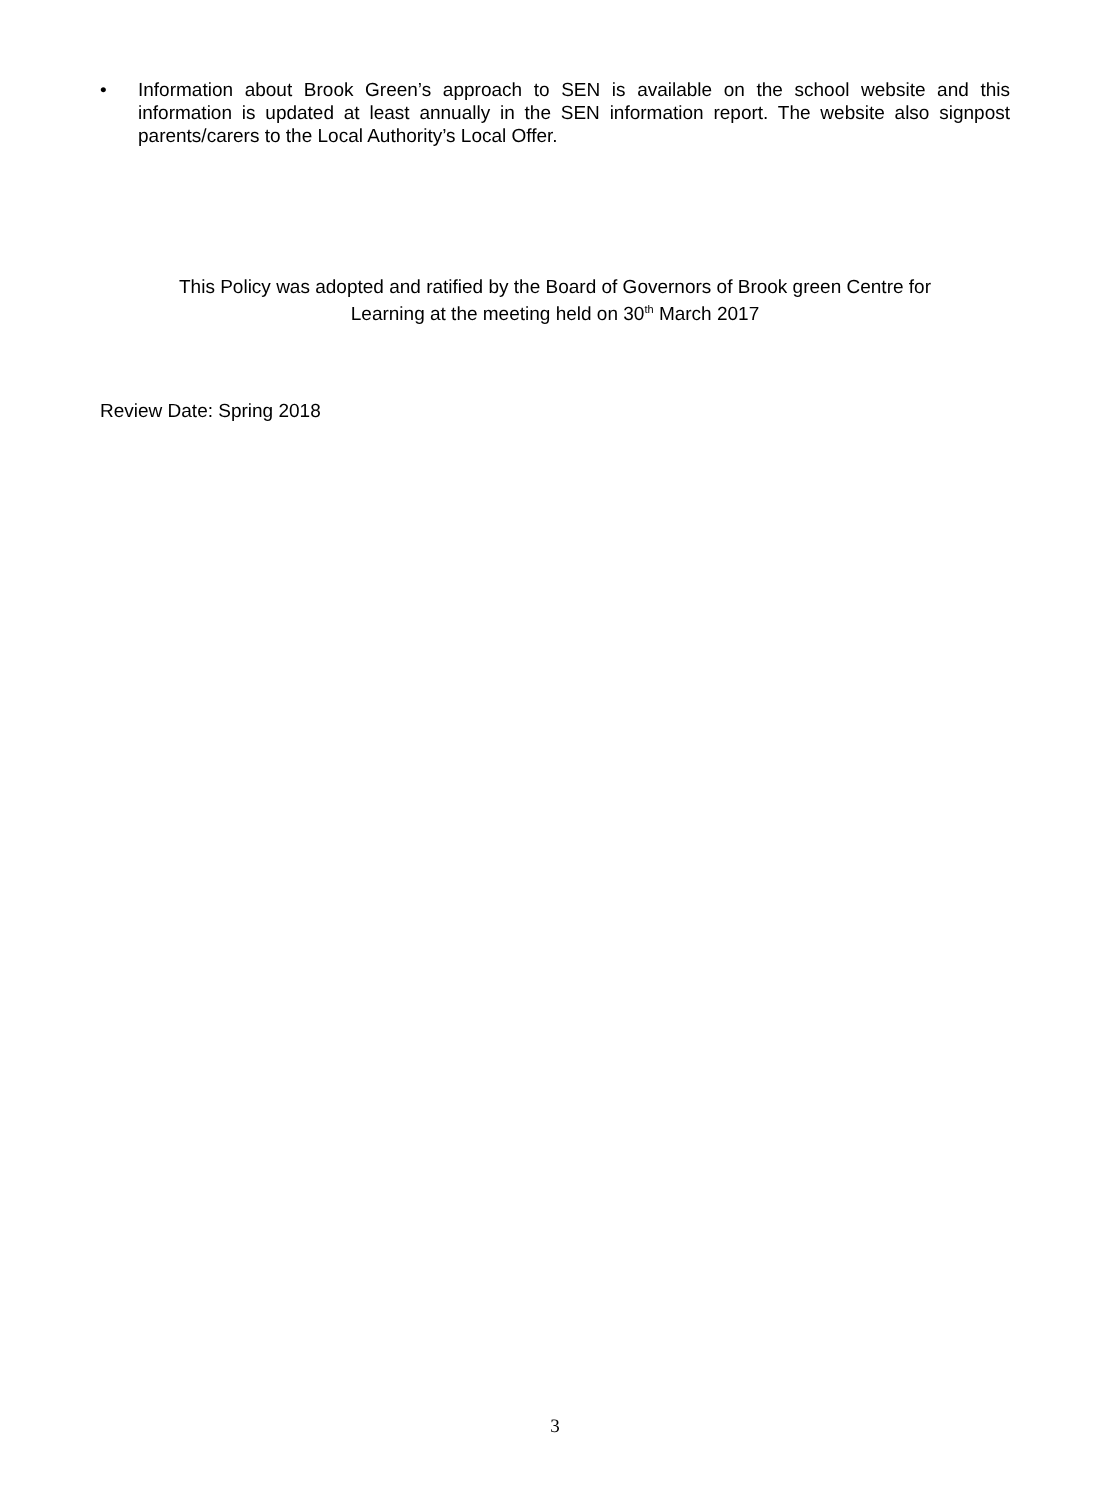• Information about Brook Green’s approach to SEN is available on the school website and this information is updated at least annually in the SEN information report. The website also signpost parents/carers to the Local Authority’s Local Offer.
This Policy was adopted and ratified by the Board of Governors of Brook green Centre for
Learning at the meeting held on 30<sup>th</sup> March 2017
Review Date: Spring 2018
3